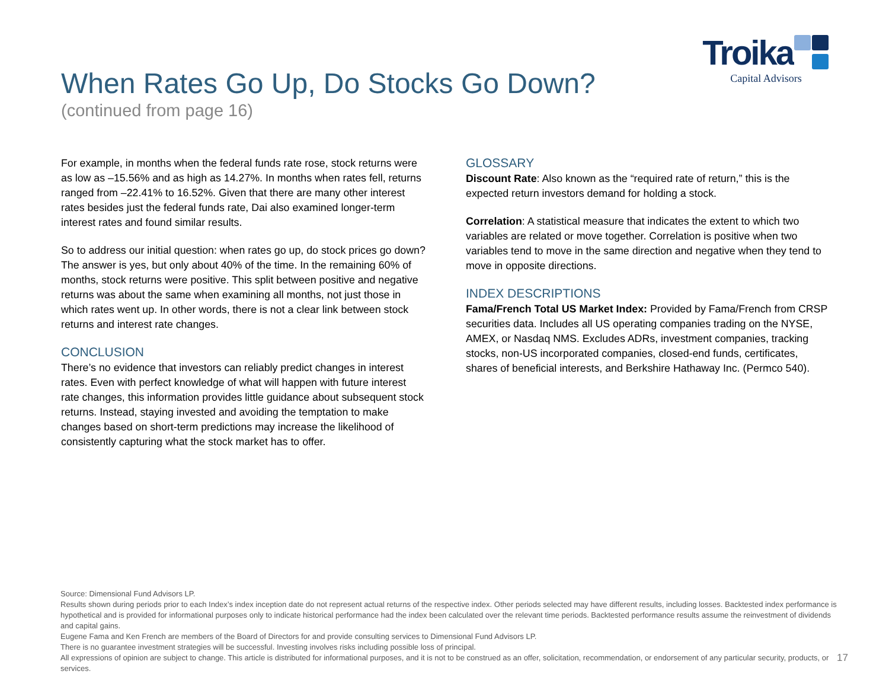When Rates Go Up, Do Stocks Go Down?
(continued from page 16)
Troika
Capital Advisors
For example, in months when the federal funds rate rose, stock returns were as low as –15.56% and as high as 14.27%. In months when rates fell, returns ranged from –22.41% to 16.52%. Given that there are many other interest rates besides just the federal funds rate, Dai also examined longer-term interest rates and found similar results.
So to address our initial question: when rates go up, do stock prices go down? The answer is yes, but only about 40% of the time. In the remaining 60% of months, stock returns were positive. This split between positive and negative returns was about the same when examining all months, not just those in which rates went up. In other words, there is not a clear link between stock returns and interest rate changes.
CONCLUSION
There’s no evidence that investors can reliably predict changes in interest rates. Even with perfect knowledge of what will happen with future interest rate changes, this information provides little guidance about subsequent stock returns. Instead, staying invested and avoiding the temptation to make changes based on short-term predictions may increase the likelihood of consistently capturing what the stock market has to offer.
GLOSSARY
Discount Rate: Also known as the “required rate of return,” this is the expected return investors demand for holding a stock.
Correlation: A statistical measure that indicates the extent to which two variables are related or move together. Correlation is positive when two variables tend to move in the same direction and negative when they tend to move in opposite directions.
INDEX DESCRIPTIONS
Fama/French Total US Market Index: Provided by Fama/French from CRSP securities data. Includes all US operating companies trading on the NYSE, AMEX, or Nasdaq NMS. Excludes ADRs, investment companies, tracking stocks, non-US incorporated companies, closed-end funds, certificates, shares of beneficial interests, and Berkshire Hathaway Inc. (Permco 540).
Source: Dimensional Fund Advisors LP.
Results shown during periods prior to each Index’s index inception date do not represent actual returns of the respective index. Other periods selected may have different results, including losses. Backtested index performance is hypothetical and is provided for informational purposes only to indicate historical performance had the index been calculated over the relevant time periods. Backtested performance results assume the reinvestment of dividends and capital gains.
Eugene Fama and Ken French are members of the Board of Directors for and provide consulting services to Dimensional Fund Advisors LP.
There is no guarantee investment strategies will be successful. Investing involves risks including possible loss of principal.
All expressions of opinion are subject to change. This article is distributed for informational purposes, and it is not to be construed as an offer, solicitation, recommendation, or endorsement of any particular security, products, or services.
17